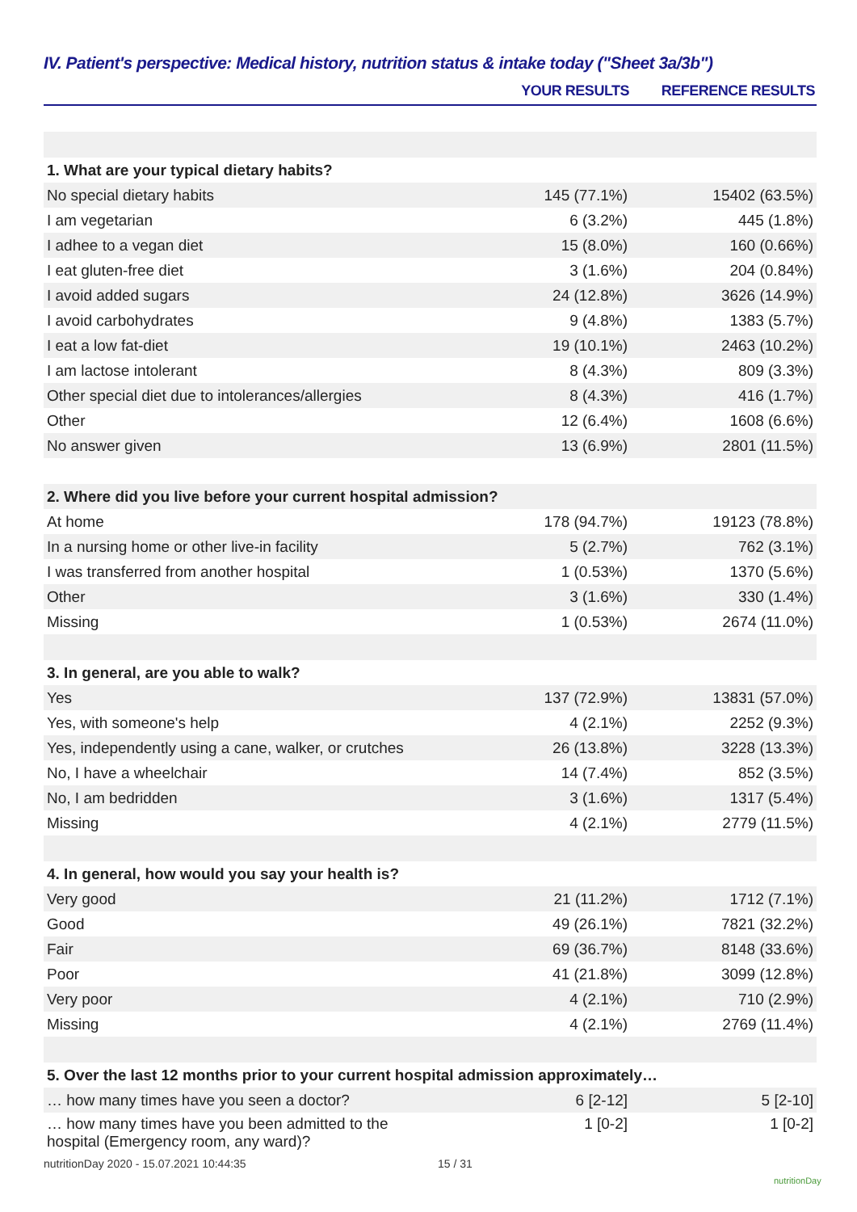IV. Patient's perspective: Medical history, nutrition status & intake today ("Sheet 3a/3b")
| | YOUR RESULTS | REFERENCE RESULTS |
| --- | --- | --- |
| 1. What are your typical dietary habits? | | |
| No special dietary habits | 145 (77.1%) | 15402 (63.5%) |
| I am vegetarian | 6 (3.2%) | 445 (1.8%) |
| I adhee to a vegan diet | 15 (8.0%) | 160 (0.66%) |
| I eat gluten-free diet | 3 (1.6%) | 204 (0.84%) |
| I avoid added sugars | 24 (12.8%) | 3626 (14.9%) |
| I avoid carbohydrates | 9 (4.8%) | 1383 (5.7%) |
| I eat a low fat-diet | 19 (10.1%) | 2463 (10.2%) |
| I am lactose intolerant | 8 (4.3%) | 809 (3.3%) |
| Other special diet due to intolerances/allergies | 8 (4.3%) | 416 (1.7%) |
| Other | 12 (6.4%) | 1608 (6.6%) |
| No answer given | 13 (6.9%) | 2801 (11.5%) |
| 2. Where did you live before your current hospital admission? | | |
| At home | 178 (94.7%) | 19123 (78.8%) |
| In a nursing home or other live-in facility | 5 (2.7%) | 762 (3.1%) |
| I was transferred from another hospital | 1 (0.53%) | 1370 (5.6%) |
| Other | 3 (1.6%) | 330 (1.4%) |
| Missing | 1 (0.53%) | 2674 (11.0%) |
| 3. In general, are you able to walk? | | |
| Yes | 137 (72.9%) | 13831 (57.0%) |
| Yes, with someone's help | 4 (2.1%) | 2252 (9.3%) |
| Yes, independently using a cane, walker, or crutches | 26 (13.8%) | 3228 (13.3%) |
| No, I have a wheelchair | 14 (7.4%) | 852 (3.5%) |
| No, I am bedridden | 3 (1.6%) | 1317 (5.4%) |
| Missing | 4 (2.1%) | 2779 (11.5%) |
| 4. In general, how would you say your health is? | | |
| Very good | 21 (11.2%) | 1712 (7.1%) |
| Good | 49 (26.1%) | 7821 (32.2%) |
| Fair | 69 (36.7%) | 8148 (33.6%) |
| Poor | 41 (21.8%) | 3099 (12.8%) |
| Very poor | 4 (2.1%) | 710 (2.9%) |
| Missing | 4 (2.1%) | 2769 (11.4%) |
| 5. Over the last 12 months prior to your current hospital admission approximately… | | |
| … how many times have you seen a doctor? | 6 [2-12] | 5 [2-10] |
| … how many times have you been admitted to the hospital (Emergency room, any ward)? | 1 [0-2] | 1 [0-2] |
nutritionDay 2020 - 15.07.2021 10:44:35
15 / 31
nutritionDay